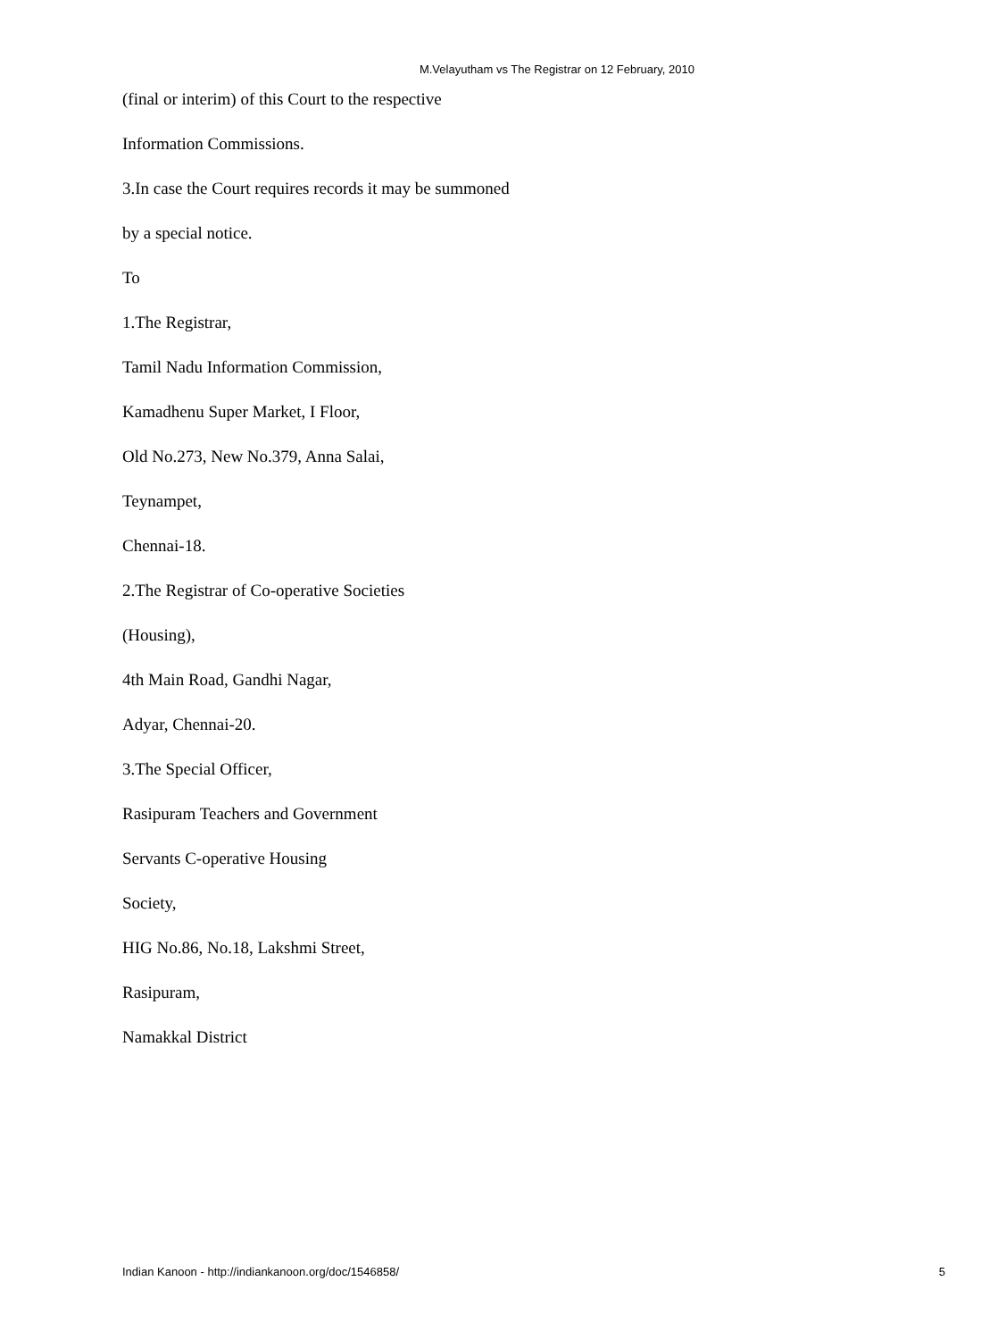M.Velayutham vs The Registrar on 12 February, 2010
(final or interim) of this Court to the respective
Information Commissions.
3.In case the Court requires records it may be summoned
by a special notice.
To
1.The Registrar,
Tamil Nadu Information Commission,
Kamadhenu Super Market, I Floor,
Old No.273, New No.379, Anna Salai,
Teynampet,
Chennai-18.
2.The Registrar of Co-operative Societies
(Housing),
4th Main Road, Gandhi Nagar,
Adyar, Chennai-20.
3.The Special Officer,
Rasipuram Teachers and Government
Servants C-operative Housing
Society,
HIG No.86, No.18, Lakshmi Street,
Rasipuram,
Namakkal District
Indian Kanoon - http://indiankanoon.org/doc/1546858/ 5